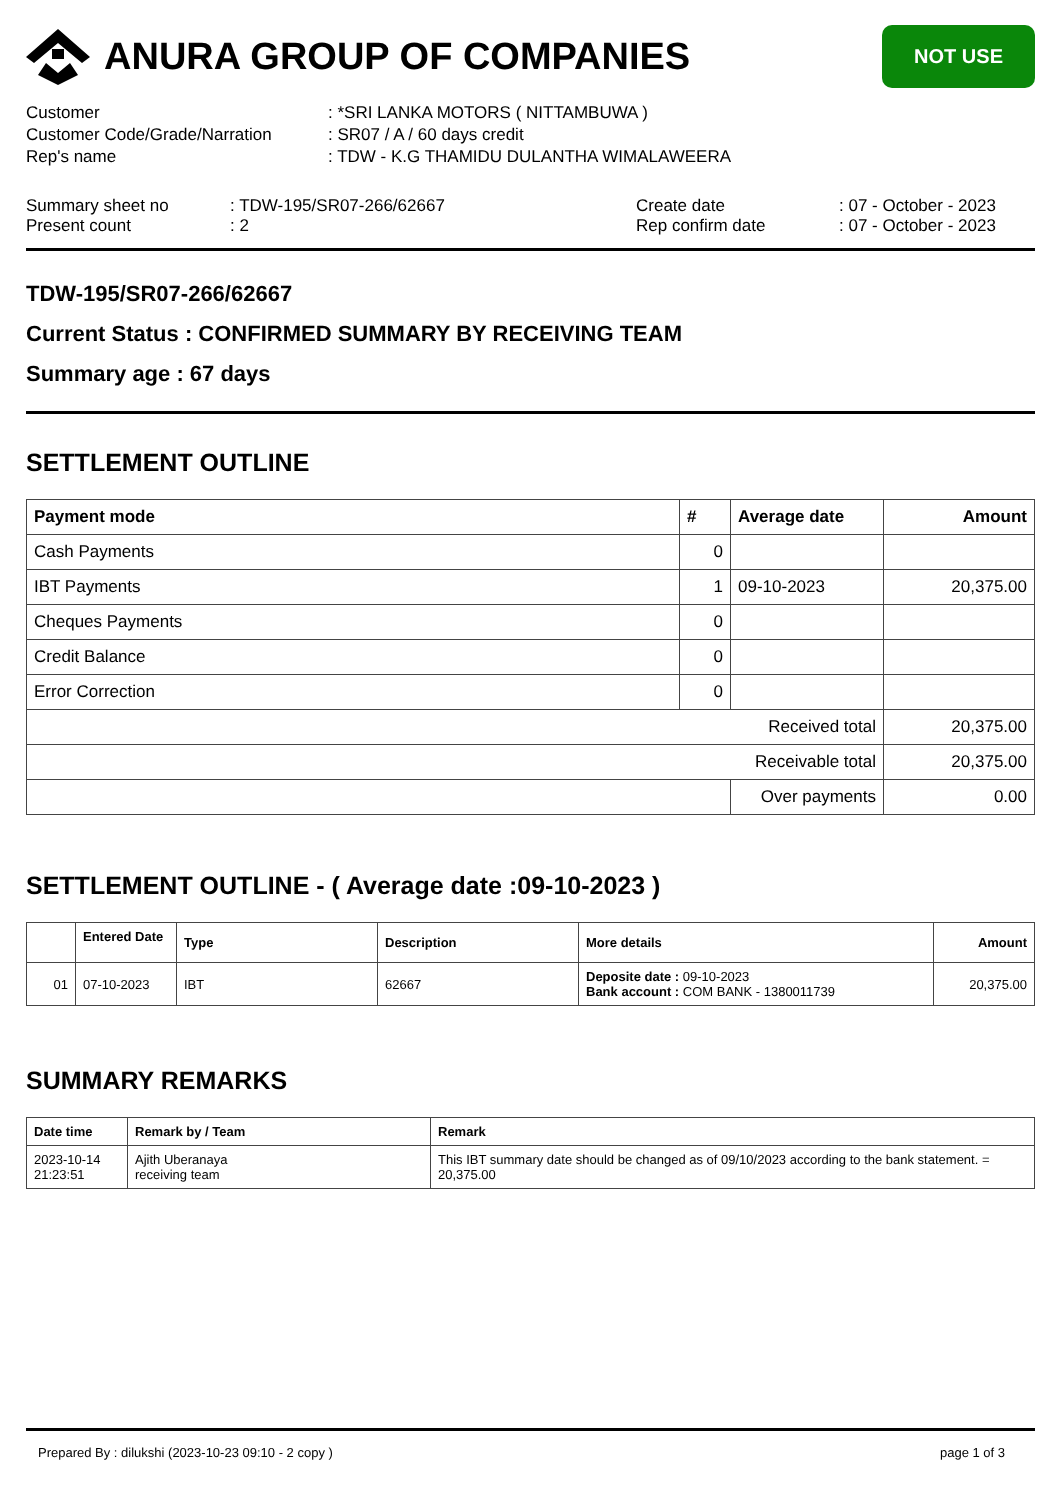ANURA GROUP OF COMPANIES
NOT USE
| Customer | : *SRI LANKA MOTORS ( NITTAMBUWA ) |
| Customer Code/Grade/Narration | : SR07 / A / 60 days credit |
| Rep's name | : TDW - K.G THAMIDU DULANTHA WIMALAWEERA |
Summary sheet no
Present count
: TDW-195/SR07-266/62667
: 2
Create date
Rep confirm date
: 07 - October - 2023
: 07 - October - 2023
TDW-195/SR07-266/62667
Current Status : CONFIRMED SUMMARY BY RECEIVING TEAM
Summary age : 67 days
SETTLEMENT OUTLINE
| Payment mode | # | Average date | Amount |
| --- | --- | --- | --- |
| Cash Payments | 0 | | |
| IBT Payments | 1 | 09-10-2023 | 20,375.00 |
| Cheques Payments | 0 | | |
| Credit Balance | 0 | | |
| Error Correction | 0 | | |
| Received total | | | 20,375.00 |
| Receivable total | | | 20,375.00 |
| | | Over payments | 0.00 |
SETTLEMENT OUTLINE - ( Average date :09-10-2023 )
| | Entered Date | Type | Description | More details | Amount |
| --- | --- | --- | --- | --- | --- |
| 01 | 07-10-2023 | IBT | 62667 | Deposite date : 09-10-2023 Bank account : COM BANK - 1380011739 | 20,375.00 |
SUMMARY REMARKS
| Date time | Remark by / Team | Remark |
| --- | --- | --- |
| 2023-10-14 21:23:51 | Ajith Uberanaya receiving team | This IBT summary date should be changed as of 09/10/2023 according to the bank statement. = 20,375.00 |
Prepared By : dilukshi (2023-10-23 09:10 - 2 copy ) page 1 of 3